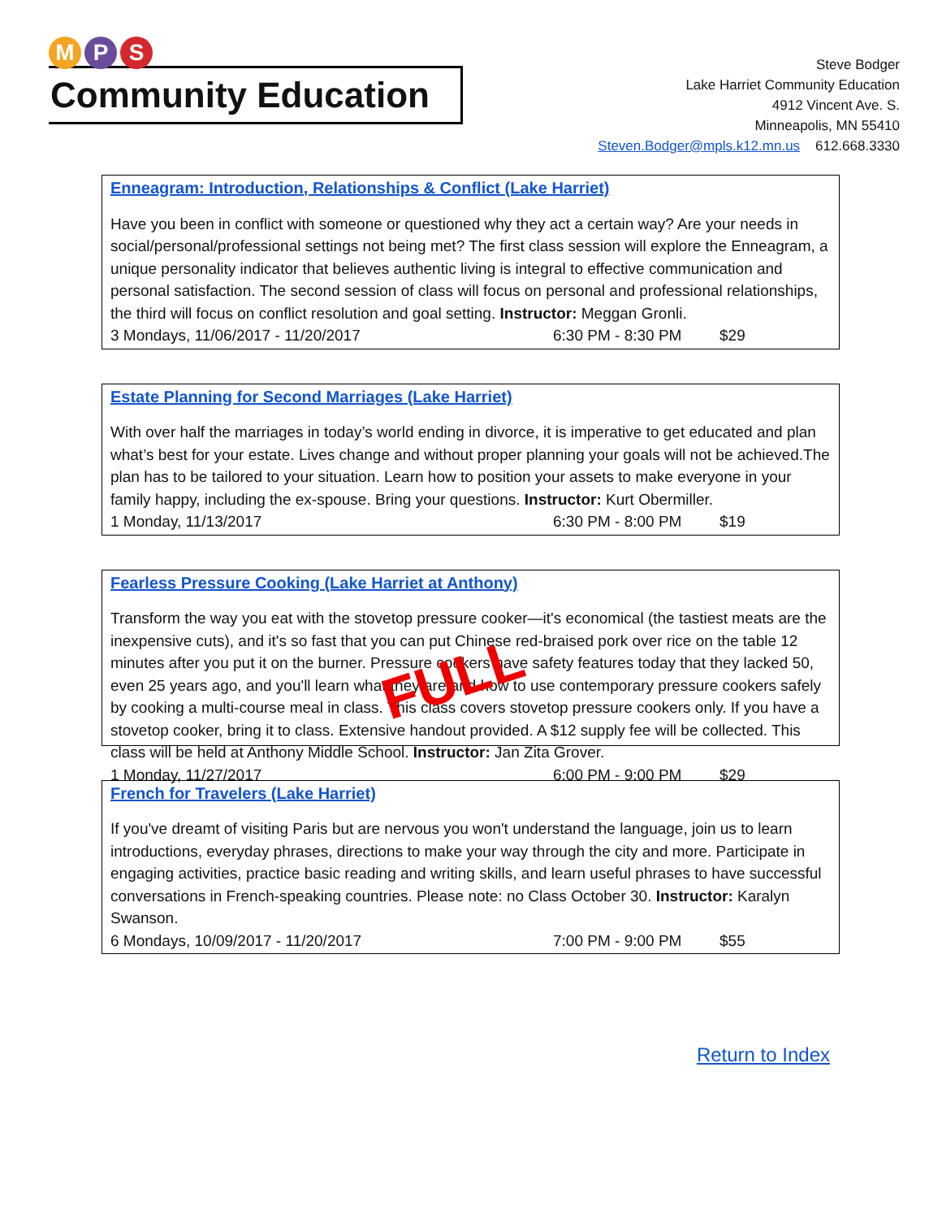M P S
Community Education
Steve Bodger
Lake Harriet Community Education
4912 Vincent Ave. S.
Minneapolis, MN 55410
Steven.Bodger@mpls.k12.mn.us 612.668.3330
Enneagram: Introduction, Relationships & Conflict (Lake Harriet)
Have you been in conflict with someone or questioned why they act a certain way? Are your needs in social/personal/professional settings not being met? The first class session will explore the Enneagram, a unique personality indicator that believes authentic living is integral to effective communication and personal satisfaction. The second session of class will focus on personal and professional relationships, the third will focus on conflict resolution and goal setting. Instructor: Meggan Gronli.
3 Mondays, 11/06/2017 - 11/20/2017 6:30 PM - 8:30 PM $29
Estate Planning for Second Marriages (Lake Harriet)
With over half the marriages in today’s world ending in divorce, it is imperative to get educated and plan what’s best for your estate. Lives change and without proper planning your goals will not be achieved.The plan has to be tailored to your situation. Learn how to position your assets to make everyone in your family happy, including the ex-spouse. Bring your questions. Instructor: Kurt Obermiller.
1 Monday, 11/13/2017 6:30 PM - 8:00 PM $19
Fearless Pressure Cooking (Lake Harriet at Anthony)
Transform the way you eat with the stovetop pressure cooker—it's economical (the tastiest meats are the inexpensive cuts), and it's so fast that you can put Chinese red-braised pork over rice on the table 12 minutes after you put it on the burner. Pressure cookers have safety features today that they lacked 50, even 25 years ago, and you'll learn what they are and how to use contemporary pressure cookers safely by cooking a multi-course meal in class. This class covers stovetop pressure cookers only. If you have a stovetop cooker, bring it to class. Extensive handout provided. A $12 supply fee will be collected. This class will be held at Anthony Middle School. Instructor: Jan Zita Grover.
1 Monday, 11/27/2017 6:00 PM - 9:00 PM $29
FULL
French for Travelers (Lake Harriet)
If you've dreamt of visiting Paris but are nervous you won't understand the language, join us to learn introductions, everyday phrases, directions to make your way through the city and more. Participate in engaging activities, practice basic reading and writing skills, and learn useful phrases to have successful conversations in French-speaking countries. Please note: no Class October 30. Instructor: Karalyn Swanson.
6 Mondays, 10/09/2017 - 11/20/2017 7:00 PM - 9:00 PM $55
Return to Index